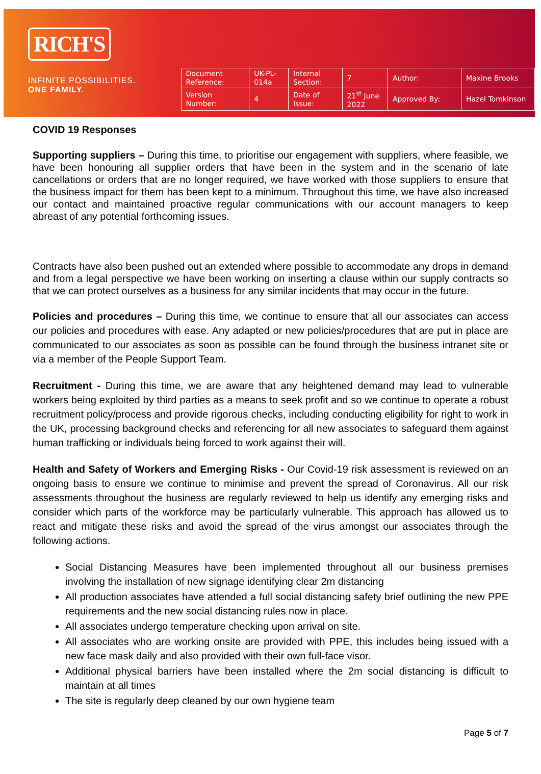RICH'S
INFINITE POSSIBILITIES.
ONE FAMILY.
| Document Reference: | UK-PL-014a | Internal Section: | 7 | Author: | Maxine Brooks |
| Version Number: | 4 | Date of Issue: | 21<sup>st</sup> June 2022 | Approved By: | Hazel Tomkinson |
COVID 19 Responses
Supporting suppliers – During this time, to prioritise our engagement with suppliers, where feasible, we have been honouring all supplier orders that have been in the system and in the scenario of late cancellations or orders that are no longer required, we have worked with those suppliers to ensure that the business impact for them has been kept to a minimum. Throughout this time, we have also increased our contact and maintained proactive regular communications with our account managers to keep abreast of any potential forthcoming issues.
Contracts have also been pushed out an extended where possible to accommodate any drops in demand and from a legal perspective we have been working on inserting a clause within our supply contracts so that we can protect ourselves as a business for any similar incidents that may occur in the future.
Policies and procedures – During this time, we continue to ensure that all our associates can access our policies and procedures with ease. Any adapted or new policies/procedures that are put in place are communicated to our associates as soon as possible can be found through the business intranet site or via a member of the People Support Team.
Recruitment - During this time, we are aware that any heightened demand may lead to vulnerable workers being exploited by third parties as a means to seek profit and so we continue to operate a robust recruitment policy/process and provide rigorous checks, including conducting eligibility for right to work in the UK, processing background checks and referencing for all new associates to safeguard them against human trafficking or individuals being forced to work against their will.
Health and Safety of Workers and Emerging Risks - Our Covid-19 risk assessment is reviewed on an ongoing basis to ensure we continue to minimise and prevent the spread of Coronavirus. All our risk assessments throughout the business are regularly reviewed to help us identify any emerging risks and consider which parts of the workforce may be particularly vulnerable. This approach has allowed us to react and mitigate these risks and avoid the spread of the virus amongst our associates through the following actions.
Social Distancing Measures have been implemented throughout all our business premises involving the installation of new signage identifying clear 2m distancing
All production associates have attended a full social distancing safety brief outlining the new PPE requirements and the new social distancing rules now in place.
All associates undergo temperature checking upon arrival on site.
All associates who are working onsite are provided with PPE, this includes being issued with a new face mask daily and also provided with their own full-face visor.
Additional physical barriers have been installed where the 2m social distancing is difficult to maintain at all times
The site is regularly deep cleaned by our own hygiene team
Page 5 of 7